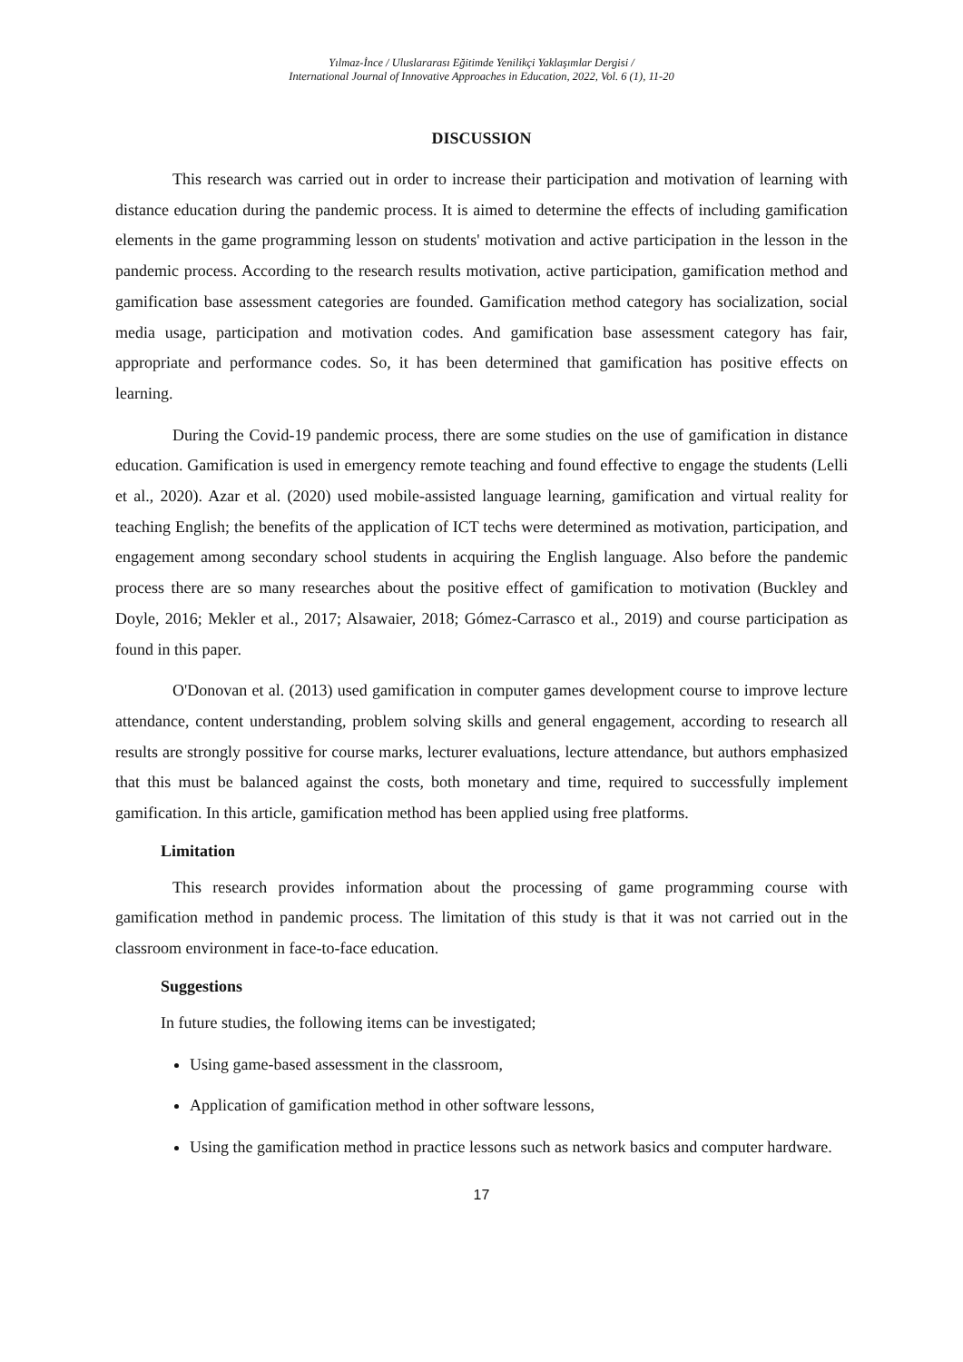Yılmaz-İnce / Uluslararası Eğitimde Yenilikçi Yaklaşımlar Dergisi /
International Journal of Innovative Approaches in Education, 2022, Vol. 6 (1), 11-20
DISCUSSION
This research was carried out in order to increase their participation and motivation of learning with distance education during the pandemic process. It is aimed to determine the effects of including gamification elements in the game programming lesson on students' motivation and active participation in the lesson in the pandemic process. According to the research results motivation, active participation, gamification method and gamification base assessment categories are founded. Gamification method category has socialization, social media usage, participation and motivation codes. And gamification base assessment category has fair, appropriate and performance codes. So, it has been determined that gamification has positive effects on learning.
During the Covid-19 pandemic process, there are some studies on the use of gamification in distance education. Gamification is used in emergency remote teaching and found effective to engage the students (Lelli et al., 2020). Azar et al. (2020) used mobile-assisted language learning, gamification and virtual reality for teaching English; the benefits of the application of ICT techs were determined as motivation, participation, and engagement among secondary school students in acquiring the English language. Also before the pandemic process there are so many researches about the positive effect of gamification to motivation (Buckley and Doyle, 2016; Mekler et al., 2017; Alsawaier, 2018; Gómez-Carrasco et al., 2019) and course participation as found in this paper.
O'Donovan et al. (2013) used gamification in computer games development course to improve lecture attendance, content understanding, problem solving skills and general engagement, according to research all results are strongly possitive for course marks, lecturer evaluations, lecture attendance, but authors emphasized that this must be balanced against the costs, both monetary and time, required to successfully implement gamification. In this article, gamification method has been applied using free platforms.
Limitation
This research provides information about the processing of game programming course with gamification method in pandemic process. The limitation of this study is that it was not carried out in the classroom environment in face-to-face education.
Suggestions
In future studies, the following items can be investigated;
Using game-based assessment in the classroom,
Application of gamification method in other software lessons,
Using the gamification method in practice lessons such as network basics and computer hardware.
17